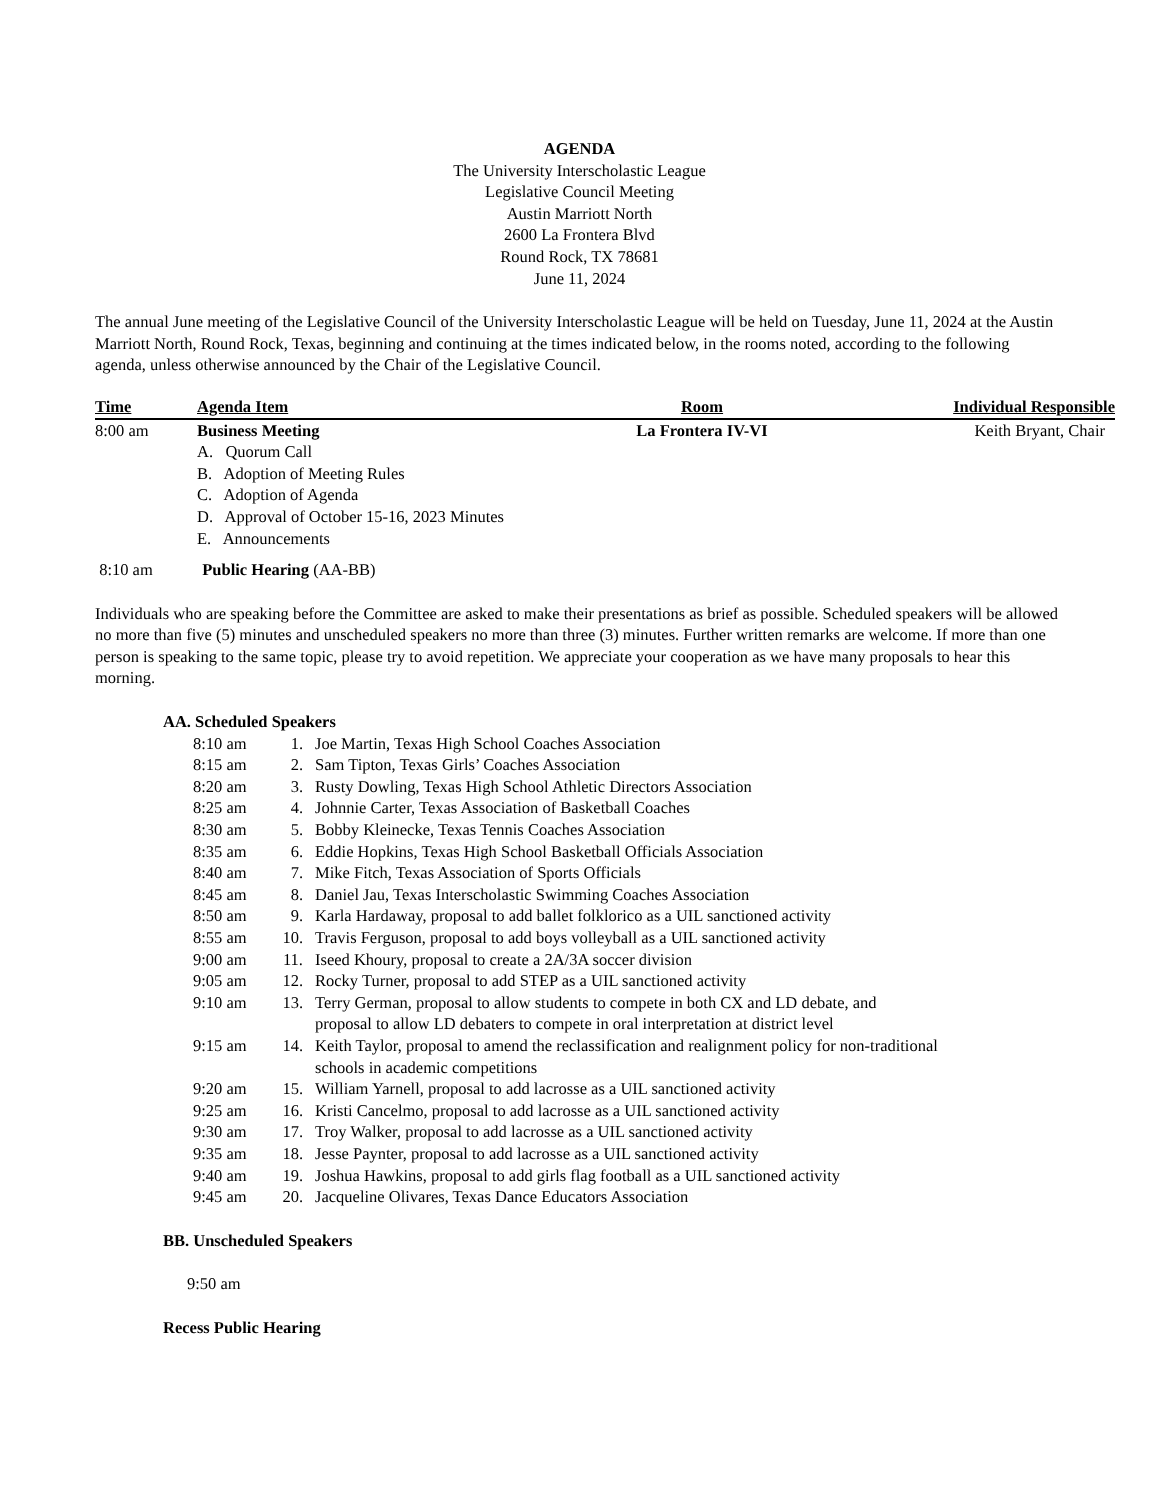AGENDA
The University Interscholastic League
Legislative Council Meeting
Austin Marriott North
2600 La Frontera Blvd
Round Rock, TX 78681
June 11, 2024
The annual June meeting of the Legislative Council of the University Interscholastic League will be held on Tuesday, June 11, 2024 at the Austin Marriott North, Round Rock, Texas, beginning and continuing at the times indicated below, in the rooms noted, according to the following agenda, unless otherwise announced by the Chair of the Legislative Council.
| Time | Agenda Item | Room | Individual Responsible |
| --- | --- | --- | --- |
| 8:00 am | Business Meeting A. Quorum Call B. Adoption of Meeting Rules C. Adoption of Agenda D. Approval of October 15-16, 2023 Minutes E. Announcements | La Frontera IV-VI | Keith Bryant, Chair |
8:10 am Public Hearing (AA-BB)
Individuals who are speaking before the Committee are asked to make their presentations as brief as possible. Scheduled speakers will be allowed no more than five (5) minutes and unscheduled speakers no more than three (3) minutes. Further written remarks are welcome. If more than one person is speaking to the same topic, please try to avoid repetition. We appreciate your cooperation as we have many proposals to hear this morning.
AA. Scheduled Speakers
| 8:10 am | 1. | Joe Martin, Texas High School Coaches Association |
| 8:15 am | 2. | Sam Tipton, Texas Girls’ Coaches Association |
| 8:20 am | 3. | Rusty Dowling, Texas High School Athletic Directors Association |
| 8:25 am | 4. | Johnnie Carter, Texas Association of Basketball Coaches |
| 8:30 am | 5. | Bobby Kleinecke, Texas Tennis Coaches Association |
| 8:35 am | 6. | Eddie Hopkins, Texas High School Basketball Officials Association |
| 8:40 am | 7. | Mike Fitch, Texas Association of Sports Officials |
| 8:45 am | 8. | Daniel Jau, Texas Interscholastic Swimming Coaches Association |
| 8:50 am | 9. | Karla Hardaway, proposal to add ballet folklorico as a UIL sanctioned activity |
| 8:55 am | 10. | Travis Ferguson, proposal to add boys volleyball as a UIL sanctioned activity |
| 9:00 am | 11. | Iseed Khoury, proposal to create a 2A/3A soccer division |
| 9:05 am | 12. | Rocky Turner, proposal to add STEP as a UIL sanctioned activity |
| 9:10 am | 13. | Terry German, proposal to allow students to compete in both CX and LD debate, and proposal to allow LD debaters to compete in oral interpretation at district level |
| 9:15 am | 14. | Keith Taylor, proposal to amend the reclassification and realignment policy for non-traditional schools in academic competitions |
| 9:20 am | 15. | William Yarnell, proposal to add lacrosse as a UIL sanctioned activity |
| 9:25 am | 16. | Kristi Cancelmo, proposal to add lacrosse as a UIL sanctioned activity |
| 9:30 am | 17. | Troy Walker, proposal to add lacrosse as a UIL sanctioned activity |
| 9:35 am | 18. | Jesse Paynter, proposal to add lacrosse as a UIL sanctioned activity |
| 9:40 am | 19. | Joshua Hawkins, proposal to add girls flag football as a UIL sanctioned activity |
| 9:45 am | 20. | Jacqueline Olivares, Texas Dance Educators Association |
BB. Unscheduled Speakers
9:50 am
Recess Public Hearing